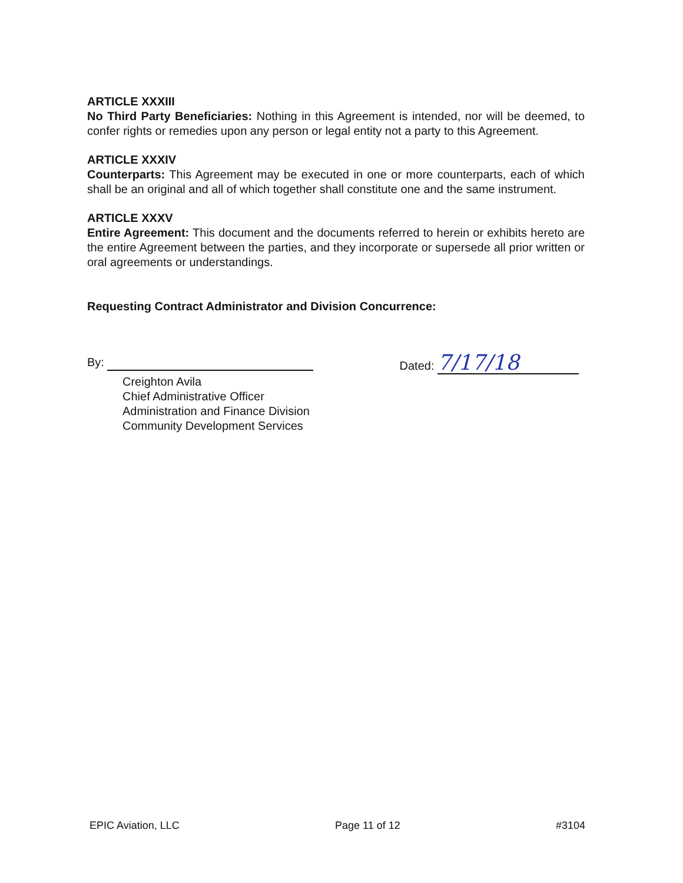ARTICLE XXXIII
No Third Party Beneficiaries: Nothing in this Agreement is intended, nor will be deemed, to confer rights or remedies upon any person or legal entity not a party to this Agreement.
ARTICLE XXXIV
Counterparts: This Agreement may be executed in one or more counterparts, each of which shall be an original and all of which together shall constitute one and the same instrument.
ARTICLE XXXV
Entire Agreement: This document and the documents referred to herein or exhibits hereto are the entire Agreement between the parties, and they incorporate or supersede all prior written or oral agreements or understandings.
Requesting Contract Administrator and Division Concurrence:
By: Dated: 7/17/18
Creighton Avila
Chief Administrative Officer
Administration and Finance Division
Community Development Services
EPIC Aviation, LLC Page 11 of 12 #3104